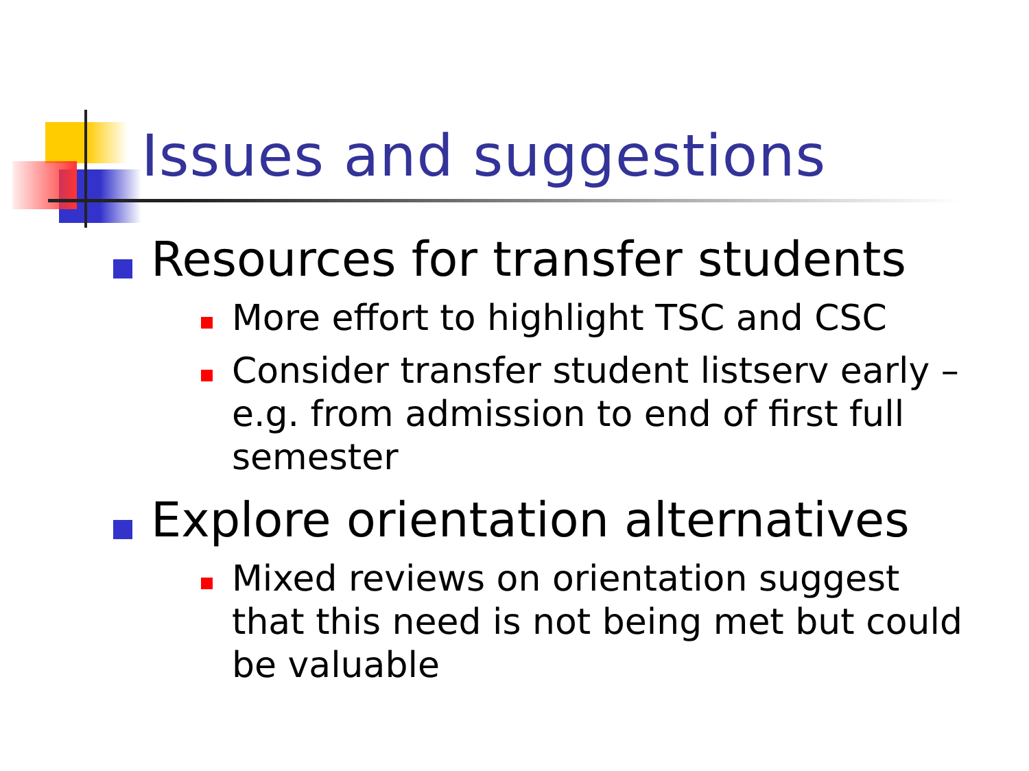Issues and suggestions
Resources for transfer students
More effort to highlight TSC and CSC
Consider transfer student listserv early – e.g. from admission to end of first full semester
Explore orientation alternatives
Mixed reviews on orientation suggest that this need is not being met but could be valuable